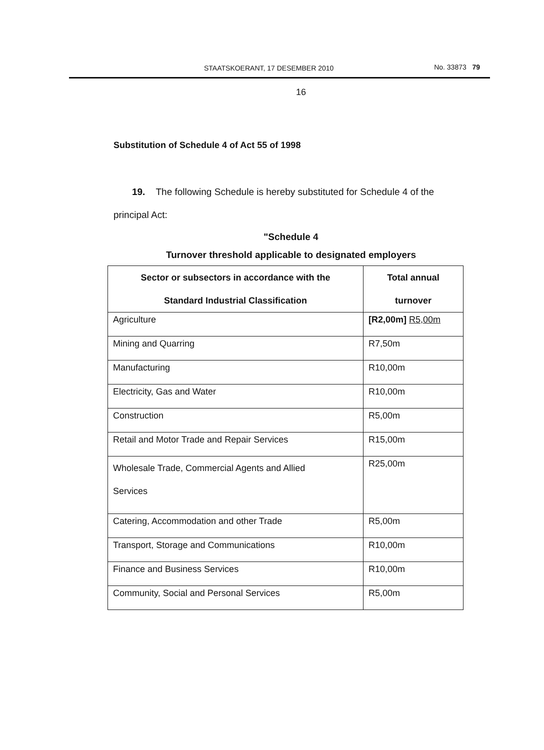STAATSKOERANT, 17 DESEMBER 2010 No. 33873 79
16
Substitution of Schedule 4 of Act 55 of 1998
19. The following Schedule is hereby substituted for Schedule 4 of the principal Act:
"Schedule 4
Turnover threshold applicable to designated employers
| Sector or subsectors in accordance with the Standard Industrial Classification | Total annual turnover |
| --- | --- |
| Agriculture | [R2,00m] R5,00m |
| Mining and Quarring | R7,50m |
| Manufacturing | R10,00m |
| Electricity, Gas and Water | R10,00m |
| Construction | R5,00m |
| Retail and Motor Trade and Repair Services | R15,00m |
| Wholesale Trade, Commercial Agents and Allied Services | R25,00m |
| Catering, Accommodation and other Trade | R5,00m |
| Transport, Storage and Communications | R10,00m |
| Finance and Business Services | R10,00m |
| Community, Social and Personal Services | R5,00m |